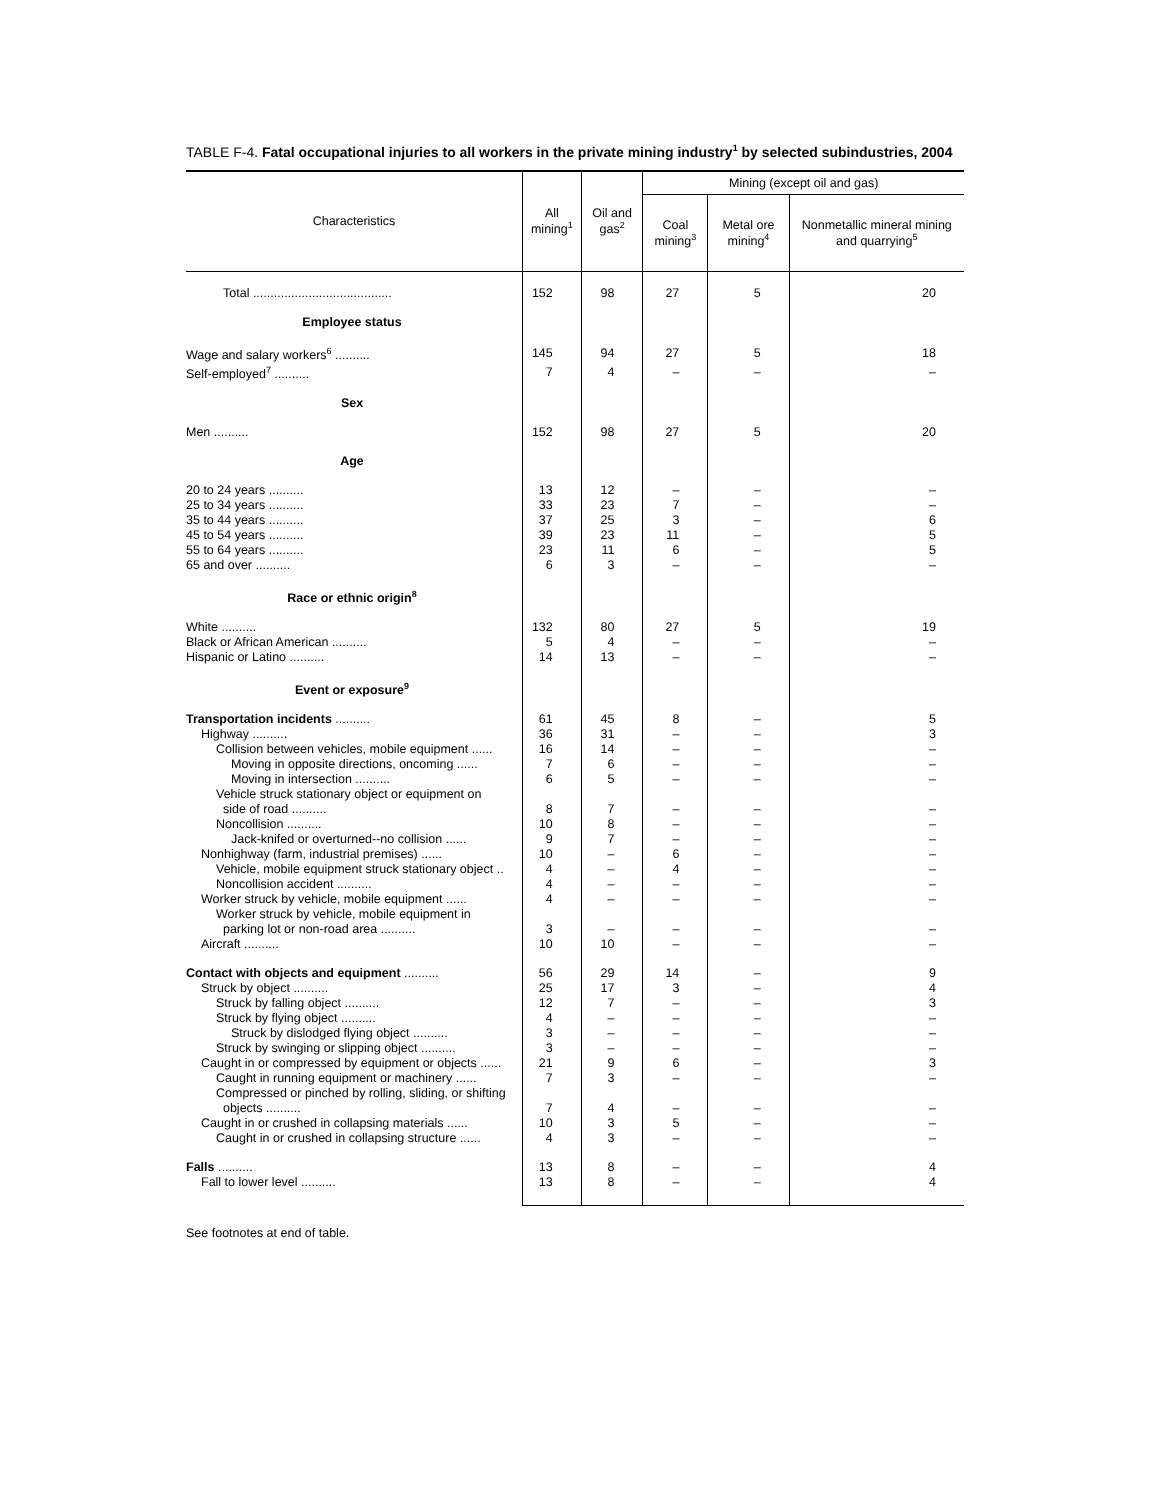TABLE F-4. Fatal occupational injuries to all workers in the private mining industry<sup>1</sup> by selected subindustries, 2004
| Characteristics | All mining<sup>1</sup> | Oil and gas<sup>2</sup> | Mining (except oil and gas) | | |
| --- | --- | --- | --- | --- | --- |
| | | | Coal mining<sup>3</sup> | Metal ore mining<sup>4</sup> | Nonmetallic mineral mining and quarrying<sup>5</sup> |
| Total ........................................ | 152 | 98 | 27 | 5 | 20 |
| Employee status | | | | | |
| Wage and salary workers<sup>6</sup> .......... | 145 | 94 | 27 | 5 | 18 |
| Self-employed<sup>7</sup> .......... | 7 | 4 | – | – | – |
| Sex | | | | | |
| Men .......... | 152 | 98 | 27 | 5 | 20 |
| Age | | | | | |
| 20 to 24 years .......... | 13 | 12 | – | – | – |
| 25 to 34 years .......... | 33 | 23 | 7 | – | – |
| 35 to 44 years .......... | 37 | 25 | 3 | – | 6 |
| 45 to 54 years .......... | 39 | 23 | 11 | – | 5 |
| 55 to 64 years .......... | 23 | 11 | 6 | – | 5 |
| 65 and over .......... | 6 | 3 | – | – | – |
| Race or ethnic origin<sup>8</sup> | | | | | |
| White .......... | 132 | 80 | 27 | 5 | 19 |
| Black or African American .......... | 5 | 4 | – | – | – |
| Hispanic or Latino .......... | 14 | 13 | – | – | – |
| Event or exposure<sup>9</sup> | | | | | |
| Transportation incidents .......... | 61 | 45 | 8 | – | 5 |
| Highway .......... | 36 | 31 | – | – | 3 |
| Collision between vehicles, mobile equipment ...... | 16 | 14 | – | – | – |
| Moving in opposite directions, oncoming ...... | 7 | 6 | – | – | – |
| Moving in intersection .......... | 6 | 5 | – | – | – |
| Vehicle struck stationary object or equipment on side of road .......... | 8 | 7 | – | – | – |
| Noncollision .......... | 10 | 8 | – | – | – |
| Jack-knifed or overturned--no collision ...... | 9 | 7 | – | – | – |
| Nonhighway (farm, industrial premises) ...... | 10 | – | 6 | – | – |
| Vehicle, mobile equipment struck stationary object .. | 4 | – | 4 | – | – |
| Noncollision accident .......... | 4 | – | – | – | – |
| Worker struck by vehicle, mobile equipment ...... | 4 | – | – | – | – |
| Worker struck by vehicle, mobile equipment in parking lot or non-road area .......... | 3 | – | – | – | – |
| Aircraft .......... | 10 | 10 | – | – | – |
| Contact with objects and equipment .......... | 56 | 29 | 14 | – | 9 |
| Struck by object .......... | 25 | 17 | 3 | – | 4 |
| Struck by falling object .......... | 12 | 7 | – | – | 3 |
| Struck by flying object .......... | 4 | – | – | – | – |
| Struck by dislodged flying object .......... | 3 | – | – | – | – |
| Struck by swinging or slipping object .......... | 3 | – | – | – | – |
| Caught in or compressed by equipment or objects ...... | 21 | 9 | 6 | – | 3 |
| Caught in running equipment or machinery ...... | 7 | 3 | – | – | – |
| Compressed or pinched by rolling, sliding, or shifting objects .......... | 7 | 4 | – | – | – |
| Caught in or crushed in collapsing materials ...... | 10 | 3 | 5 | – | – |
| Caught in or crushed in collapsing structure ...... | 4 | 3 | – | – | – |
| Falls .......... | 13 | 8 | – | – | 4 |
| Fall to lower level .......... | 13 | 8 | – | – | 4 |
See footnotes at end of table.